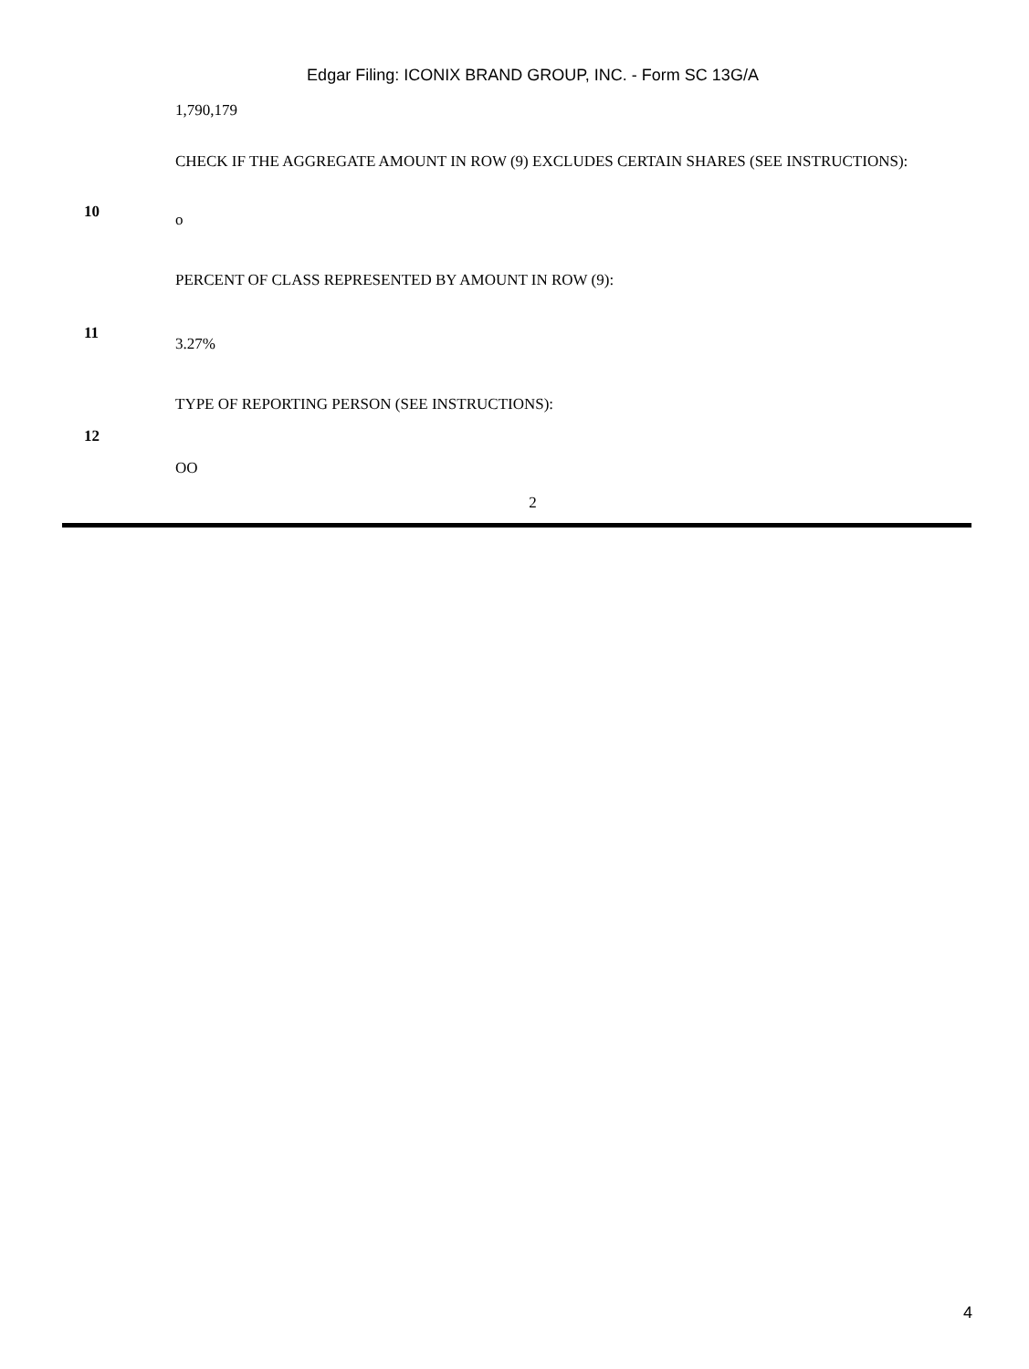Edgar Filing: ICONIX BRAND GROUP, INC. - Form SC 13G/A
| | 1,790,179 |
| 10 | CHECK IF THE AGGREGATE AMOUNT IN ROW (9) EXCLUDES CERTAIN SHARES (SEE INSTRUCTIONS): o |
| 11 | PERCENT OF CLASS REPRESENTED BY AMOUNT IN ROW (9): 3.27% |
| 12 | TYPE OF REPORTING PERSON (SEE INSTRUCTIONS): OO |
2
4